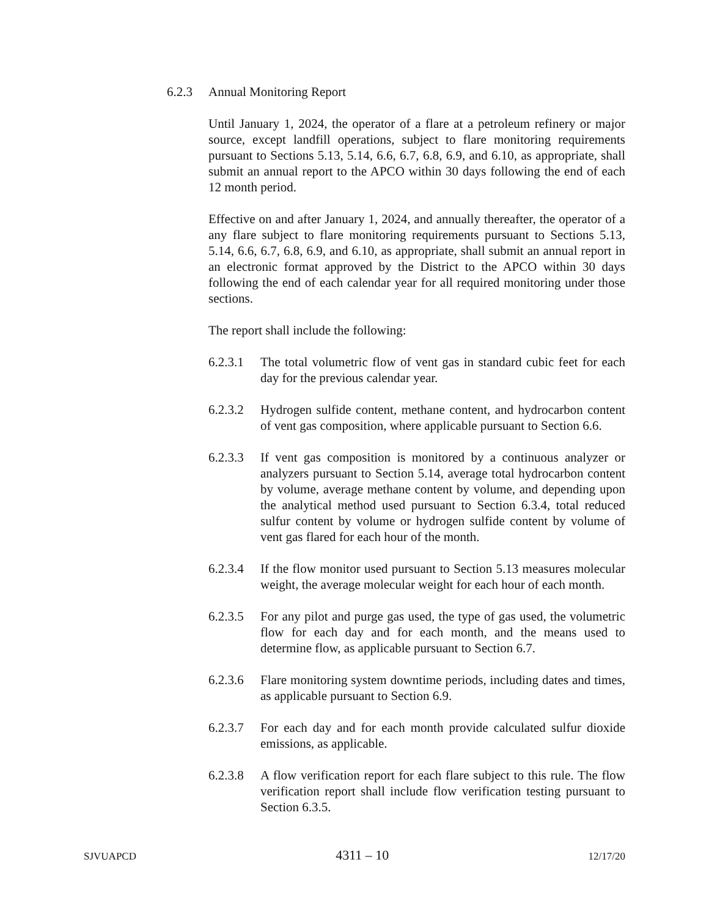6.2.3 Annual Monitoring Report
Until January 1, 2024, the operator of a flare at a petroleum refinery or major source, except landfill operations, subject to flare monitoring requirements pursuant to Sections 5.13, 5.14, 6.6, 6.7, 6.8, 6.9, and 6.10, as appropriate, shall submit an annual report to the APCO within 30 days following the end of each 12 month period.
Effective on and after January 1, 2024, and annually thereafter, the operator of a any flare subject to flare monitoring requirements pursuant to Sections 5.13, 5.14, 6.6, 6.7, 6.8, 6.9, and 6.10, as appropriate, shall submit an annual report in an electronic format approved by the District to the APCO within 30 days following the end of each calendar year for all required monitoring under those sections.
The report shall include the following:
6.2.3.1 The total volumetric flow of vent gas in standard cubic feet for each day for the previous calendar year.
6.2.3.2 Hydrogen sulfide content, methane content, and hydrocarbon content of vent gas composition, where applicable pursuant to Section 6.6.
6.2.3.3 If vent gas composition is monitored by a continuous analyzer or analyzers pursuant to Section 5.14, average total hydrocarbon content by volume, average methane content by volume, and depending upon the analytical method used pursuant to Section 6.3.4, total reduced sulfur content by volume or hydrogen sulfide content by volume of vent gas flared for each hour of the month.
6.2.3.4 If the flow monitor used pursuant to Section 5.13 measures molecular weight, the average molecular weight for each hour of each month.
6.2.3.5 For any pilot and purge gas used, the type of gas used, the volumetric flow for each day and for each month, and the means used to determine flow, as applicable pursuant to Section 6.7.
6.2.3.6 Flare monitoring system downtime periods, including dates and times, as applicable pursuant to Section 6.9.
6.2.3.7 For each day and for each month provide calculated sulfur dioxide emissions, as applicable.
6.2.3.8 A flow verification report for each flare subject to this rule. The flow verification report shall include flow verification testing pursuant to Section 6.3.5.
SJVUAPCD 4311 – 10 12/17/20